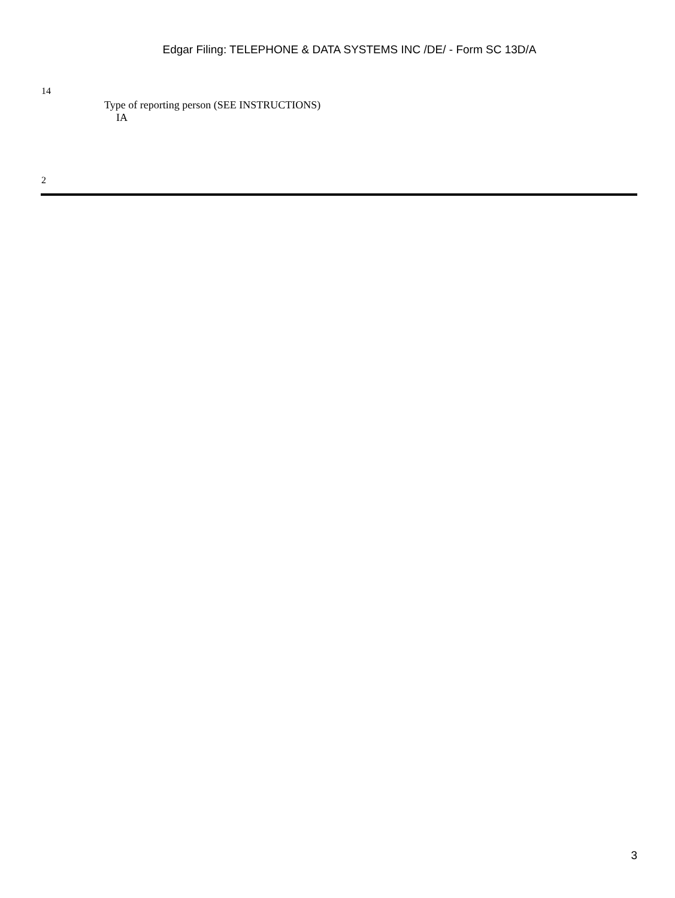Edgar Filing: TELEPHONE & DATA SYSTEMS INC /DE/ - Form SC 13D/A
14
Type of reporting person (SEE INSTRUCTIONS)
IA
2
3